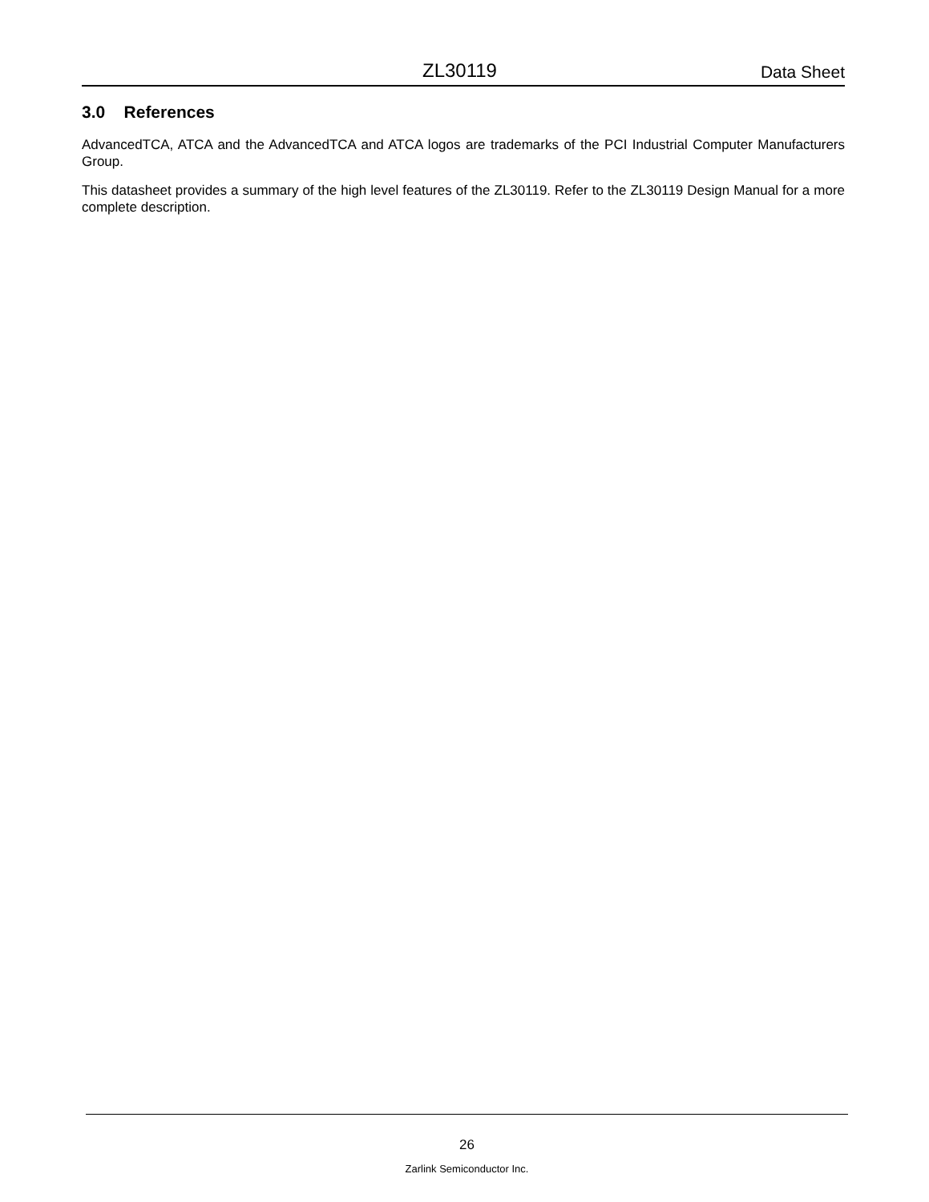ZL30119 Data Sheet
3.0 References
AdvancedTCA, ATCA and the AdvancedTCA and ATCA logos are trademarks of the PCI Industrial Computer Manufacturers Group.
This datasheet provides a summary of the high level features of the ZL30119. Refer to the ZL30119 Design Manual for a more complete description.
26
Zarlink Semiconductor Inc.